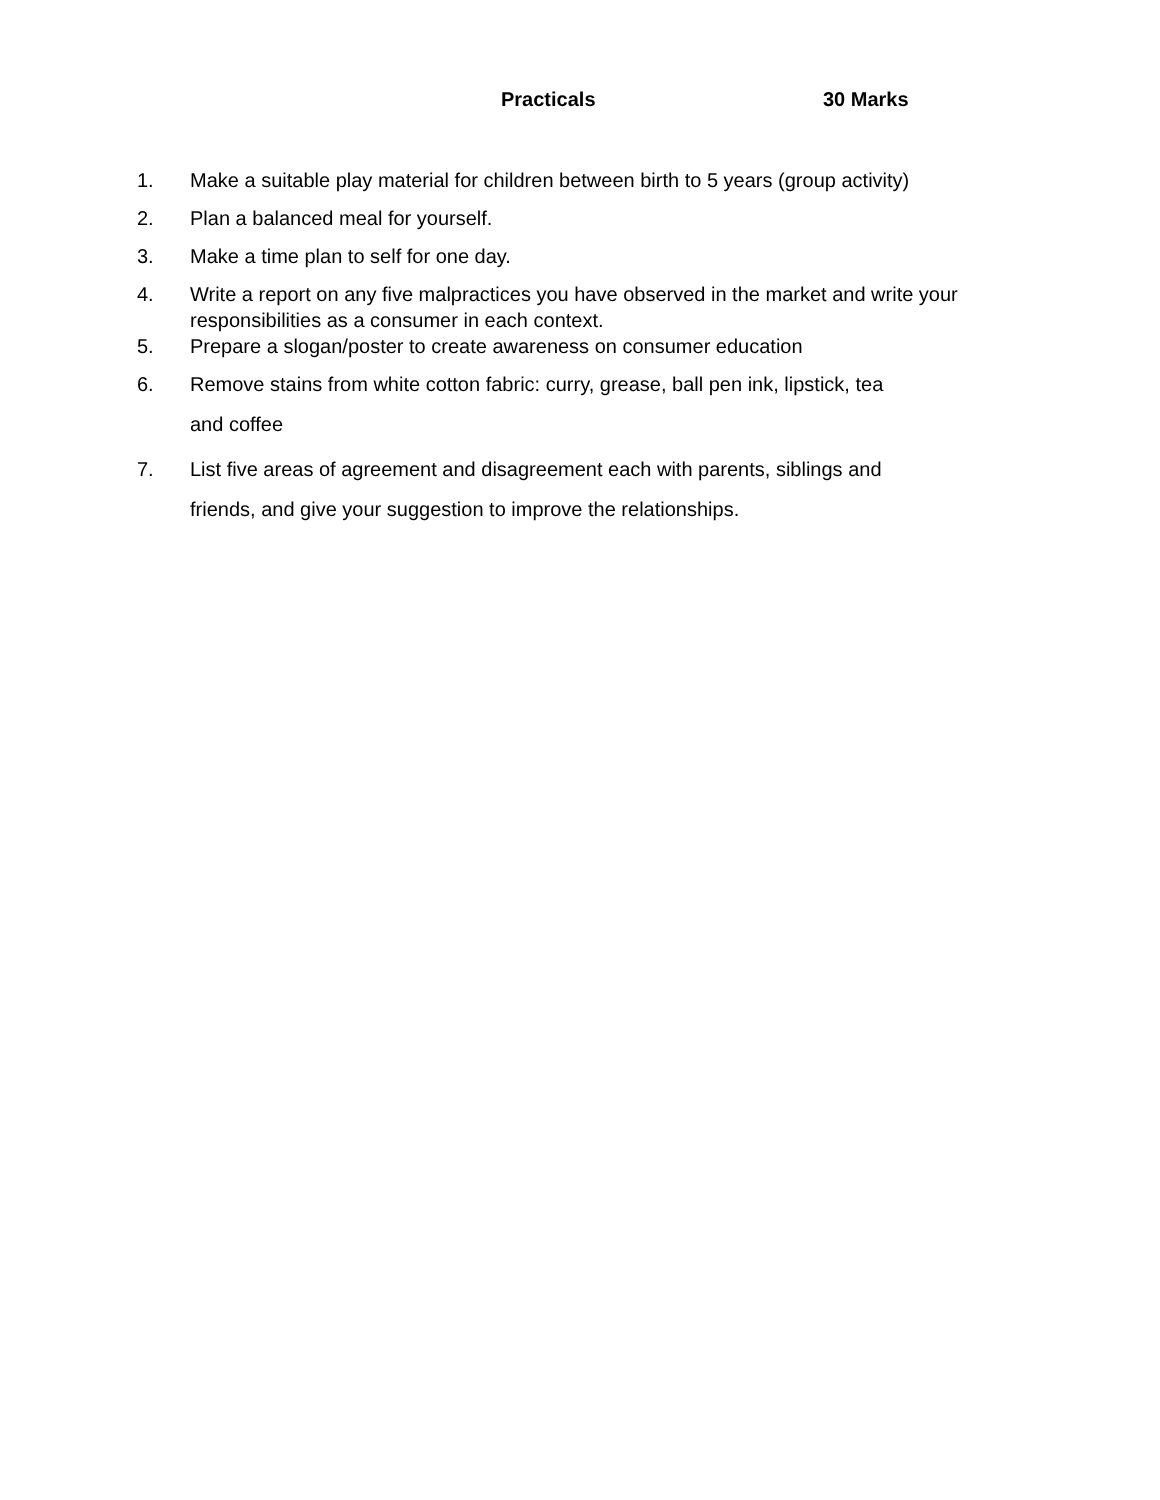Practicals 30 Marks
1. Make a suitable play material for children between birth to 5 years (group activity)
2. Plan a balanced meal for yourself.
3. Make a time plan to self for one day.
4. Write a report on any five malpractices you have observed in the market and write your responsibilities as a consumer in each context.
5. Prepare a slogan/poster to create awareness on consumer education
6. Remove stains from white cotton fabric: curry, grease, ball pen ink, lipstick, tea
and coffee
7. List five areas of agreement and disagreement each with parents, siblings and
friends, and give your suggestion to improve the relationships.